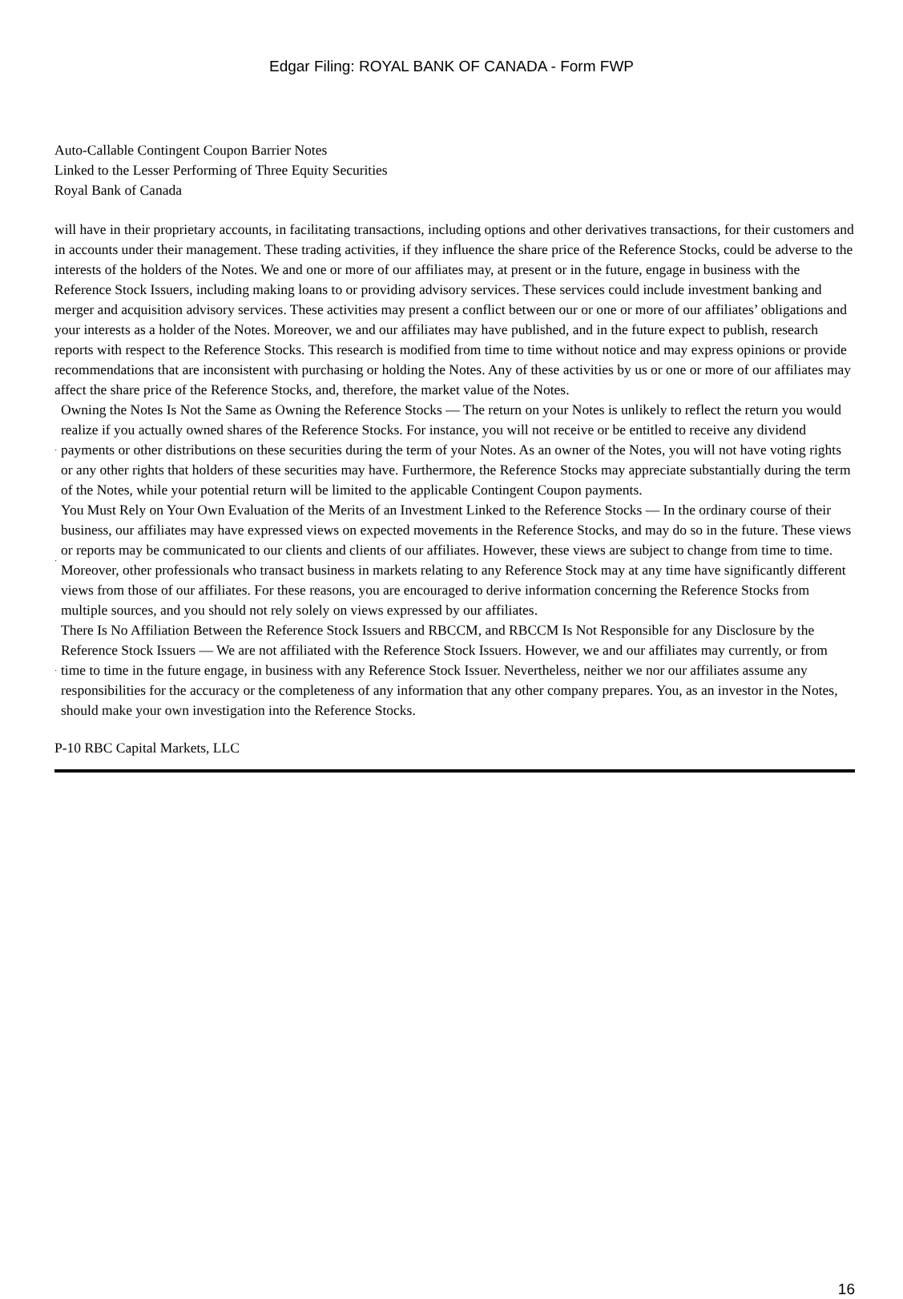Edgar Filing: ROYAL BANK OF CANADA - Form FWP
Auto-Callable Contingent Coupon Barrier Notes
Linked to the Lesser Performing of Three Equity Securities
Royal Bank of Canada
will have in their proprietary accounts, in facilitating transactions, including options and other derivatives transactions, for their customers and in accounts under their management. These trading activities, if they influence the share price of the Reference Stocks, could be adverse to the interests of the holders of the Notes. We and one or more of our affiliates may, at present or in the future, engage in business with the Reference Stock Issuers, including making loans to or providing advisory services. These services could include investment banking and merger and acquisition advisory services. These activities may present a conflict between our or one or more of our affiliates’ obligations and your interests as a holder of the Notes. Moreover, we and our affiliates may have published, and in the future expect to publish, research reports with respect to the Reference Stocks. This research is modified from time to time without notice and may express opinions or provide recommendations that are inconsistent with purchasing or holding the Notes. Any of these activities by us or one or more of our affiliates may affect the share price of the Reference Stocks, and, therefore, the market value of the Notes.
·
Owning the Notes Is Not the Same as Owning the Reference Stocks — The return on your Notes is unlikely to reflect the return you would realize if you actually owned shares of the Reference Stocks. For instance, you will not receive or be entitled to receive any dividend payments or other distributions on these securities during the term of your Notes. As an owner of the Notes, you will not have voting rights or any other rights that holders of these securities may have. Furthermore, the Reference Stocks may appreciate substantially during the term of the Notes, while your potential return will be limited to the applicable Contingent Coupon payments.
·
You Must Rely on Your Own Evaluation of the Merits of an Investment Linked to the Reference Stocks — In the ordinary course of their business, our affiliates may have expressed views on expected movements in the Reference Stocks, and may do so in the future. These views or reports may be communicated to our clients and clients of our affiliates. However, these views are subject to change from time to time. Moreover, other professionals who transact business in markets relating to any Reference Stock may at any time have significantly different views from those of our affiliates. For these reasons, you are encouraged to derive information concerning the Reference Stocks from multiple sources, and you should not rely solely on views expressed by our affiliates.
·
There Is No Affiliation Between the Reference Stock Issuers and RBCCM, and RBCCM Is Not Responsible for any Disclosure by the Reference Stock Issuers — We are not affiliated with the Reference Stock Issuers. However, we and our affiliates may currently, or from time to time in the future engage, in business with any Reference Stock Issuer. Nevertheless, neither we nor our affiliates assume any responsibilities for the accuracy or the completeness of any information that any other company prepares. You, as an investor in the Notes, should make your own investigation into the Reference Stocks.
P-10 RBC Capital Markets, LLC
16